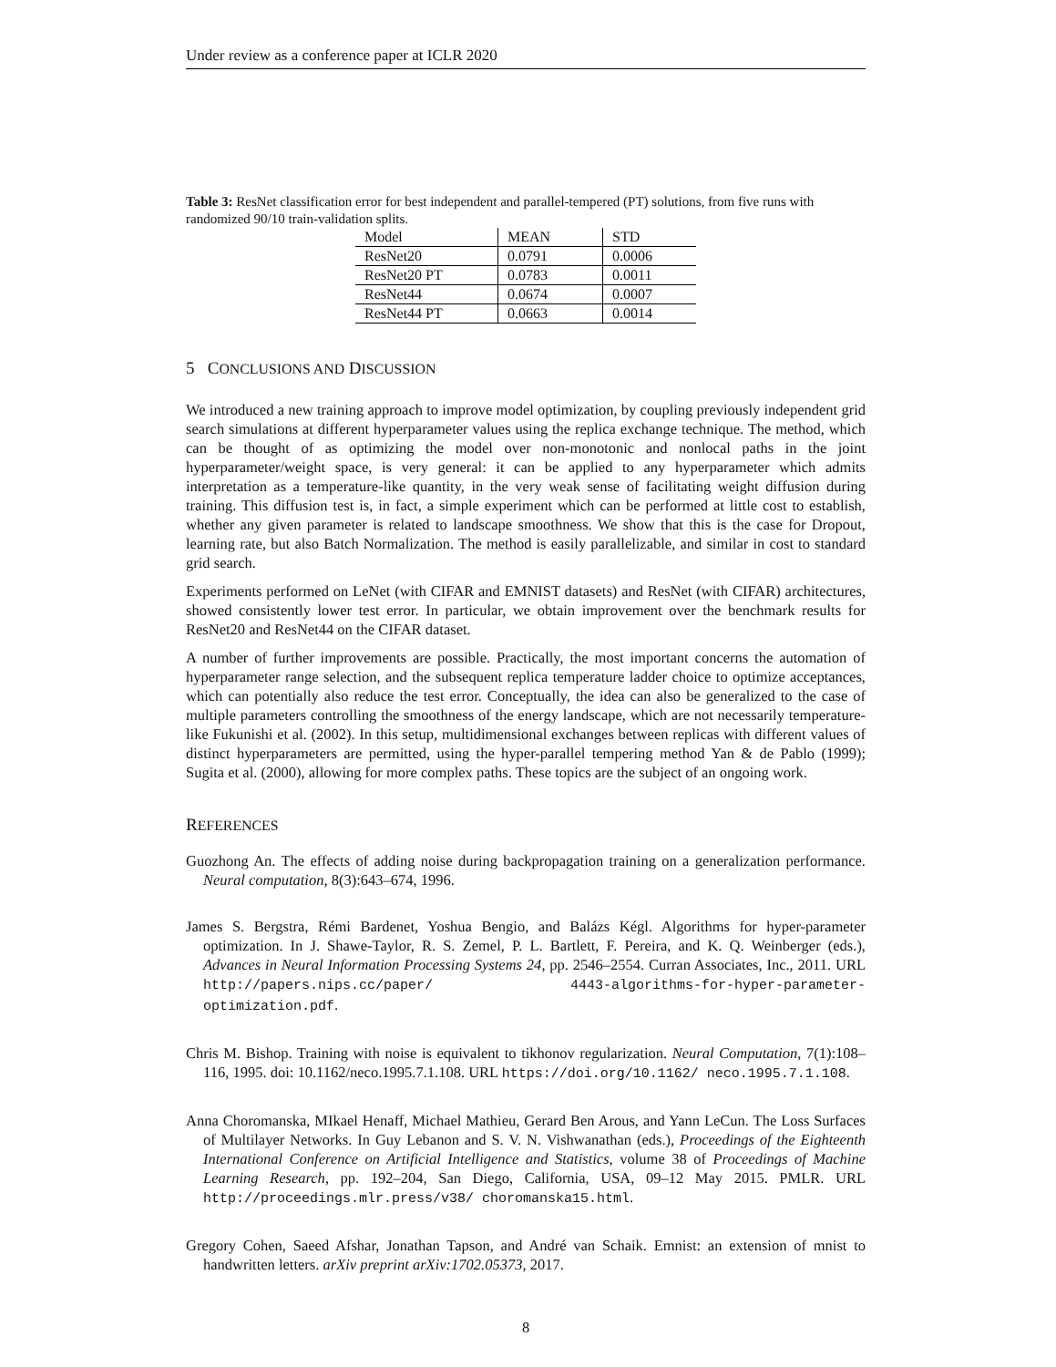Under review as a conference paper at ICLR 2020
Table 3: ResNet classification error for best independent and parallel-tempered (PT) solutions, from five runs with randomized 90/10 train-validation splits.
| Model | MEAN | STD |
| --- | --- | --- |
| ResNet20 | 0.0791 | 0.0006 |
| ResNet20 PT | 0.0783 | 0.0011 |
| ResNet44 | 0.0674 | 0.0007 |
| ResNet44 PT | 0.0663 | 0.0014 |
5 CONCLUSIONS AND DISCUSSION
We introduced a new training approach to improve model optimization, by coupling previously independent grid search simulations at different hyperparameter values using the replica exchange technique. The method, which can be thought of as optimizing the model over non-monotonic and nonlocal paths in the joint hyperparameter/weight space, is very general: it can be applied to any hyperparameter which admits interpretation as a temperature-like quantity, in the very weak sense of facilitating weight diffusion during training. This diffusion test is, in fact, a simple experiment which can be performed at little cost to establish, whether any given parameter is related to landscape smoothness. We show that this is the case for Dropout, learning rate, but also Batch Normalization. The method is easily parallelizable, and similar in cost to standard grid search.
Experiments performed on LeNet (with CIFAR and EMNIST datasets) and ResNet (with CIFAR) architectures, showed consistently lower test error. In particular, we obtain improvement over the benchmark results for ResNet20 and ResNet44 on the CIFAR dataset.
A number of further improvements are possible. Practically, the most important concerns the automation of hyperparameter range selection, and the subsequent replica temperature ladder choice to optimize acceptances, which can potentially also reduce the test error. Conceptually, the idea can also be generalized to the case of multiple parameters controlling the smoothness of the energy landscape, which are not necessarily temperature-like Fukunishi et al. (2002). In this setup, multidimensional exchanges between replicas with different values of distinct hyperparameters are permitted, using the hyper-parallel tempering method Yan & de Pablo (1999); Sugita et al. (2000), allowing for more complex paths. These topics are the subject of an ongoing work.
REFERENCES
Guozhong An. The effects of adding noise during backpropagation training on a generalization performance. Neural computation, 8(3):643–674, 1996.
James S. Bergstra, Rémi Bardenet, Yoshua Bengio, and Balázs Kégl. Algorithms for hyper-parameter optimization. In J. Shawe-Taylor, R. S. Zemel, P. L. Bartlett, F. Pereira, and K. Q. Weinberger (eds.), Advances in Neural Information Processing Systems 24, pp. 2546–2554. Curran Associates, Inc., 2011. URL http://papers.nips.cc/paper/ 4443-algorithms-for-hyper-parameter-optimization.pdf.
Chris M. Bishop. Training with noise is equivalent to tikhonov regularization. Neural Computation, 7(1):108–116, 1995. doi: 10.1162/neco.1995.7.1.108. URL https://doi.org/10.1162/ neco.1995.7.1.108.
Anna Choromanska, MIkael Henaff, Michael Mathieu, Gerard Ben Arous, and Yann LeCun. The Loss Surfaces of Multilayer Networks. In Guy Lebanon and S. V. N. Vishwanathan (eds.), Proceedings of the Eighteenth International Conference on Artificial Intelligence and Statistics, volume 38 of Proceedings of Machine Learning Research, pp. 192–204, San Diego, California, USA, 09–12 May 2015. PMLR. URL http://proceedings.mlr.press/v38/ choromanska15.html.
Gregory Cohen, Saeed Afshar, Jonathan Tapson, and André van Schaik. Emnist: an extension of mnist to handwritten letters. arXiv preprint arXiv:1702.05373, 2017.
8